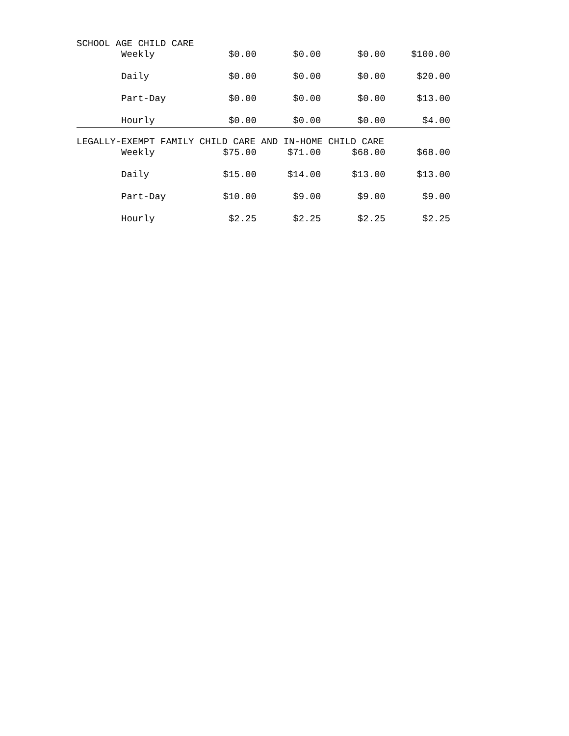| SCHOOL AGE CHILD CARE | | | | |
| Weekly | $0.00 | $0.00 | $0.00 | $100.00 |
| Daily | $0.00 | $0.00 | $0.00 | $20.00 |
| Part-Day | $0.00 | $0.00 | $0.00 | $13.00 |
| Hourly | $0.00 | $0.00 | $0.00 | $4.00 |
| LEGALLY-EXEMPT FAMILY CHILD CARE AND IN-HOME CHILD CARE | | | | |
| Weekly | $75.00 | $71.00 | $68.00 | $68.00 |
| Daily | $15.00 | $14.00 | $13.00 | $13.00 |
| Part-Day | $10.00 | $9.00 | $9.00 | $9.00 |
| Hourly | $2.25 | $2.25 | $2.25 | $2.25 |